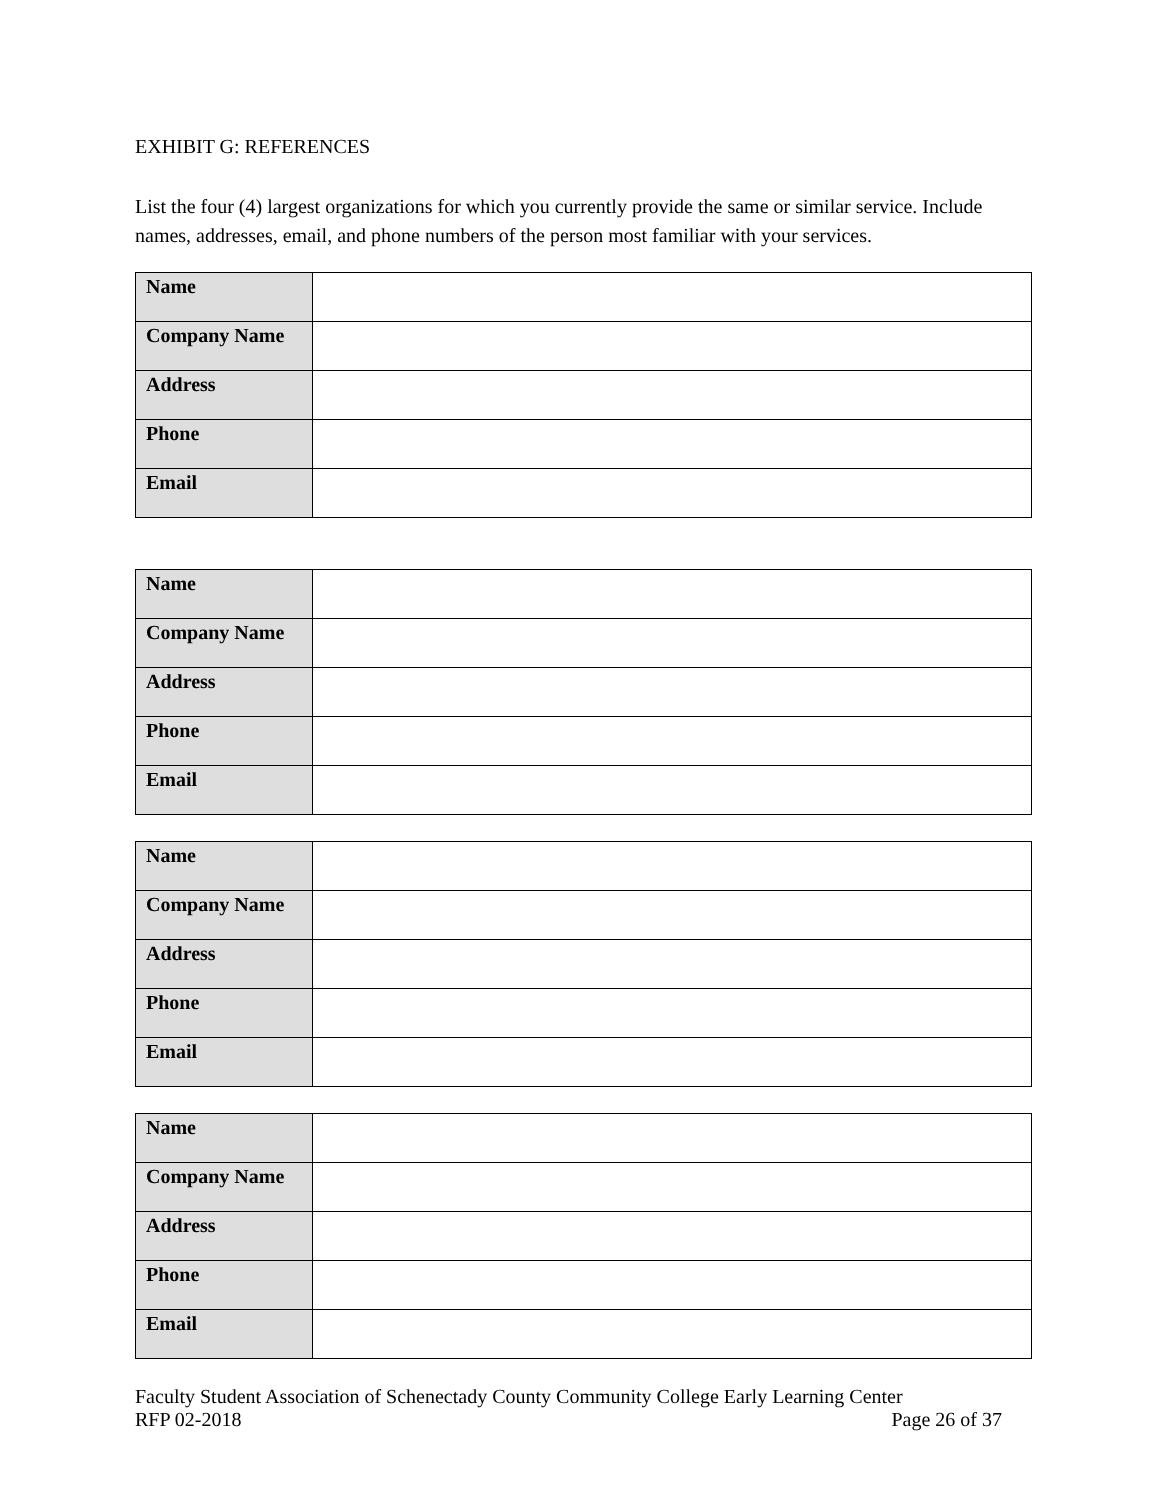EXHIBIT G: REFERENCES
List the four (4) largest organizations for which you currently provide the same or similar service. Include names, addresses, email, and phone numbers of the person most familiar with your services.
| Name | |
| Company Name | |
| Address | |
| Phone | |
| Email | |
| Name | |
| Company Name | |
| Address | |
| Phone | |
| Email | |
| Name | |
| Company Name | |
| Address | |
| Phone | |
| Email | |
| Name | |
| Company Name | |
| Address | |
| Phone | |
| Email | |
Faculty Student Association of Schenectady County Community College Early Learning Center
RFP 02-2018 Page 26 of 37